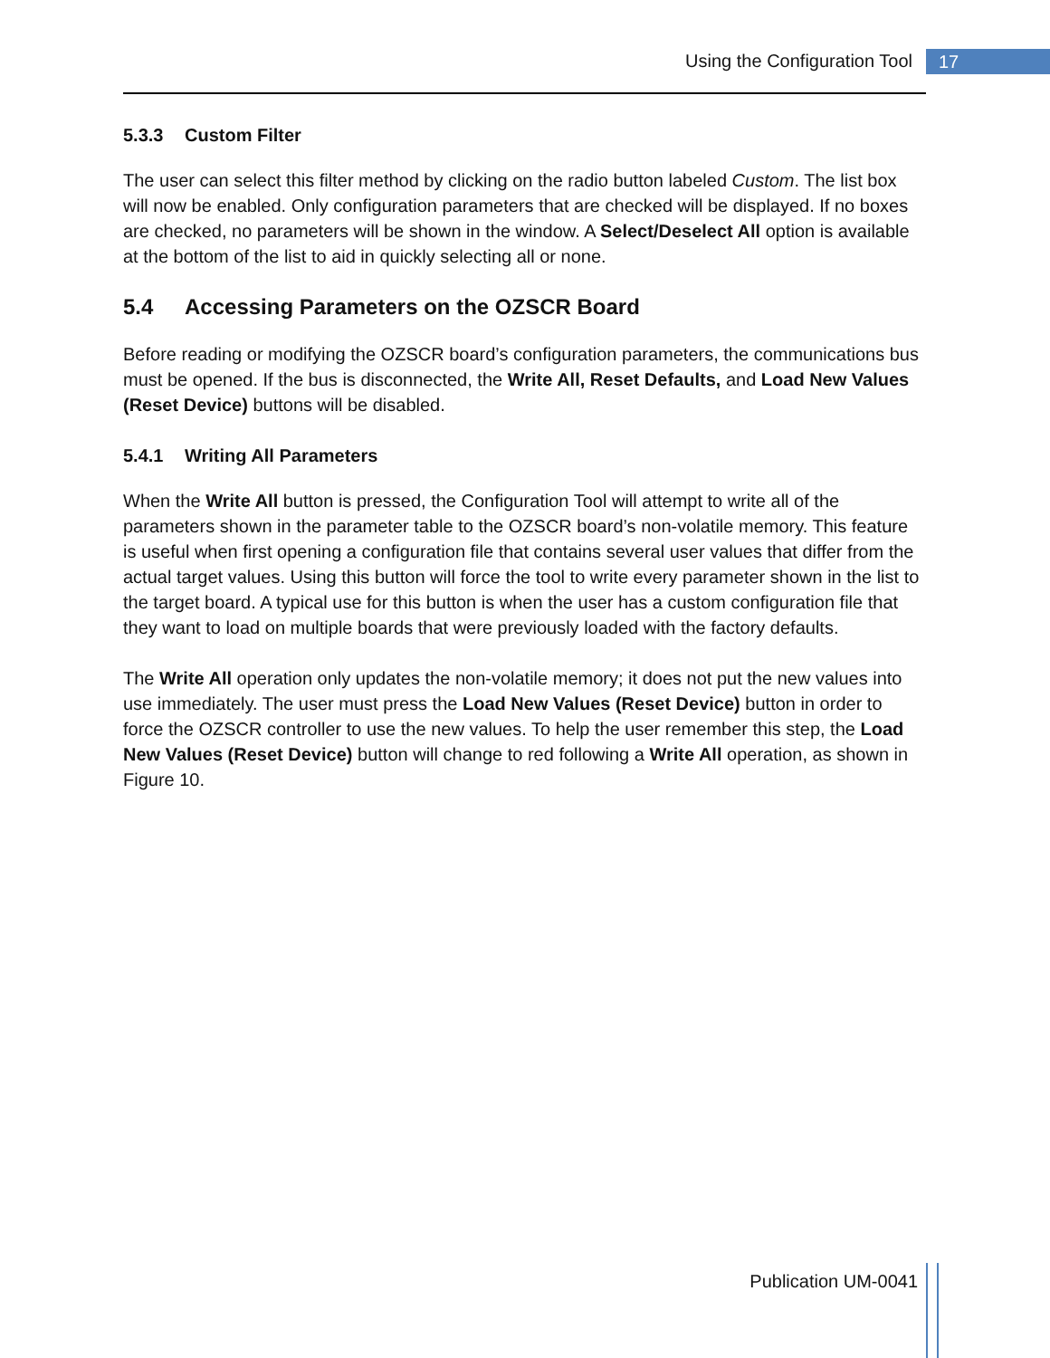Using the Configuration Tool 17
5.3.3 Custom Filter
The user can select this filter method by clicking on the radio button labeled Custom. The list box will now be enabled. Only configuration parameters that are checked will be displayed. If no boxes are checked, no parameters will be shown in the window. A Select/Deselect All option is available at the bottom of the list to aid in quickly selecting all or none.
5.4 Accessing Parameters on the OZSCR Board
Before reading or modifying the OZSCR board’s configuration parameters, the communications bus must be opened. If the bus is disconnected, the Write All, Reset Defaults, and Load New Values (Reset Device) buttons will be disabled.
5.4.1 Writing All Parameters
When the Write All button is pressed, the Configuration Tool will attempt to write all of the parameters shown in the parameter table to the OZSCR board’s non-volatile memory. This feature is useful when first opening a configuration file that contains several user values that differ from the actual target values. Using this button will force the tool to write every parameter shown in the list to the target board. A typical use for this button is when the user has a custom configuration file that they want to load on multiple boards that were previously loaded with the factory defaults.
The Write All operation only updates the non-volatile memory; it does not put the new values into use immediately. The user must press the Load New Values (Reset Device) button in order to force the OZSCR controller to use the new values. To help the user remember this step, the Load New Values (Reset Device) button will change to red following a Write All operation, as shown in Figure 10.
Publication UM-0041